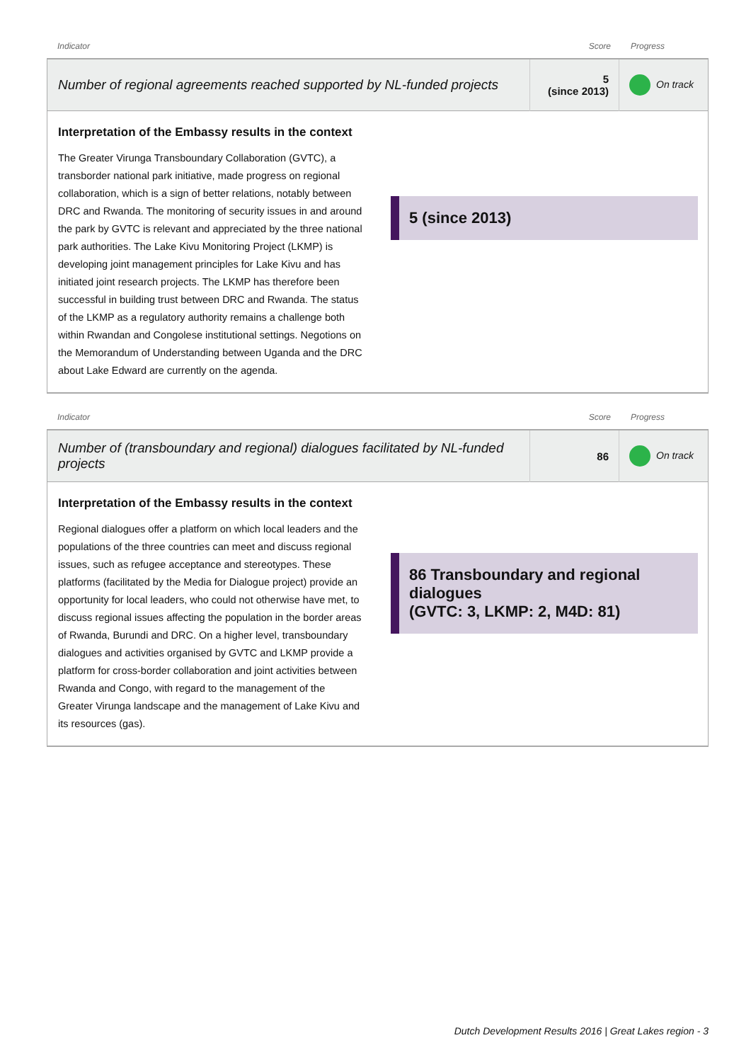Indicator Score Progress
| Number of regional agreements reached supported by NL-funded projects | 5 (since 2013) | On track |
Interpretation of the Embassy results in the context
The Greater Virunga Transboundary Collaboration (GVTC), a transborder national park initiative, made progress on regional collaboration, which is a sign of better relations, notably between DRC and Rwanda. The monitoring of security issues in and around the park by GVTC is relevant and appreciated by the three national park authorities. The Lake Kivu Monitoring Project (LKMP) is developing joint management principles for Lake Kivu and has initiated joint research projects. The LKMP has therefore been successful in building trust between DRC and Rwanda. The status of the LKMP as a regulatory authority remains a challenge both within Rwandan and Congolese institutional settings. Negotions on the Memorandum of Understanding between Uganda and the DRC about Lake Edward are currently on the agenda.
5 (since 2013)
Indicator Score Progress
| Number of (transboundary and regional) dialogues facilitated by NL-funded projects | 86 | On track |
Interpretation of the Embassy results in the context
Regional dialogues offer a platform on which local leaders and the populations of the three countries can meet and discuss regional issues, such as refugee acceptance and stereotypes. These platforms (facilitated by the Media for Dialogue project) provide an opportunity for local leaders, who could not otherwise have met, to discuss regional issues affecting the population in the border areas of Rwanda, Burundi and DRC. On a higher level, transboundary dialogues and activities organised by GVTC and LKMP provide a platform for cross-border collaboration and joint activities between Rwanda and Congo, with regard to the management of the Greater Virunga landscape and the management of Lake Kivu and its resources (gas).
86 Transboundary and regional dialogues
(GVTC: 3, LKMP: 2, M4D: 81)
Dutch Development Results 2016 | Great Lakes region - 3